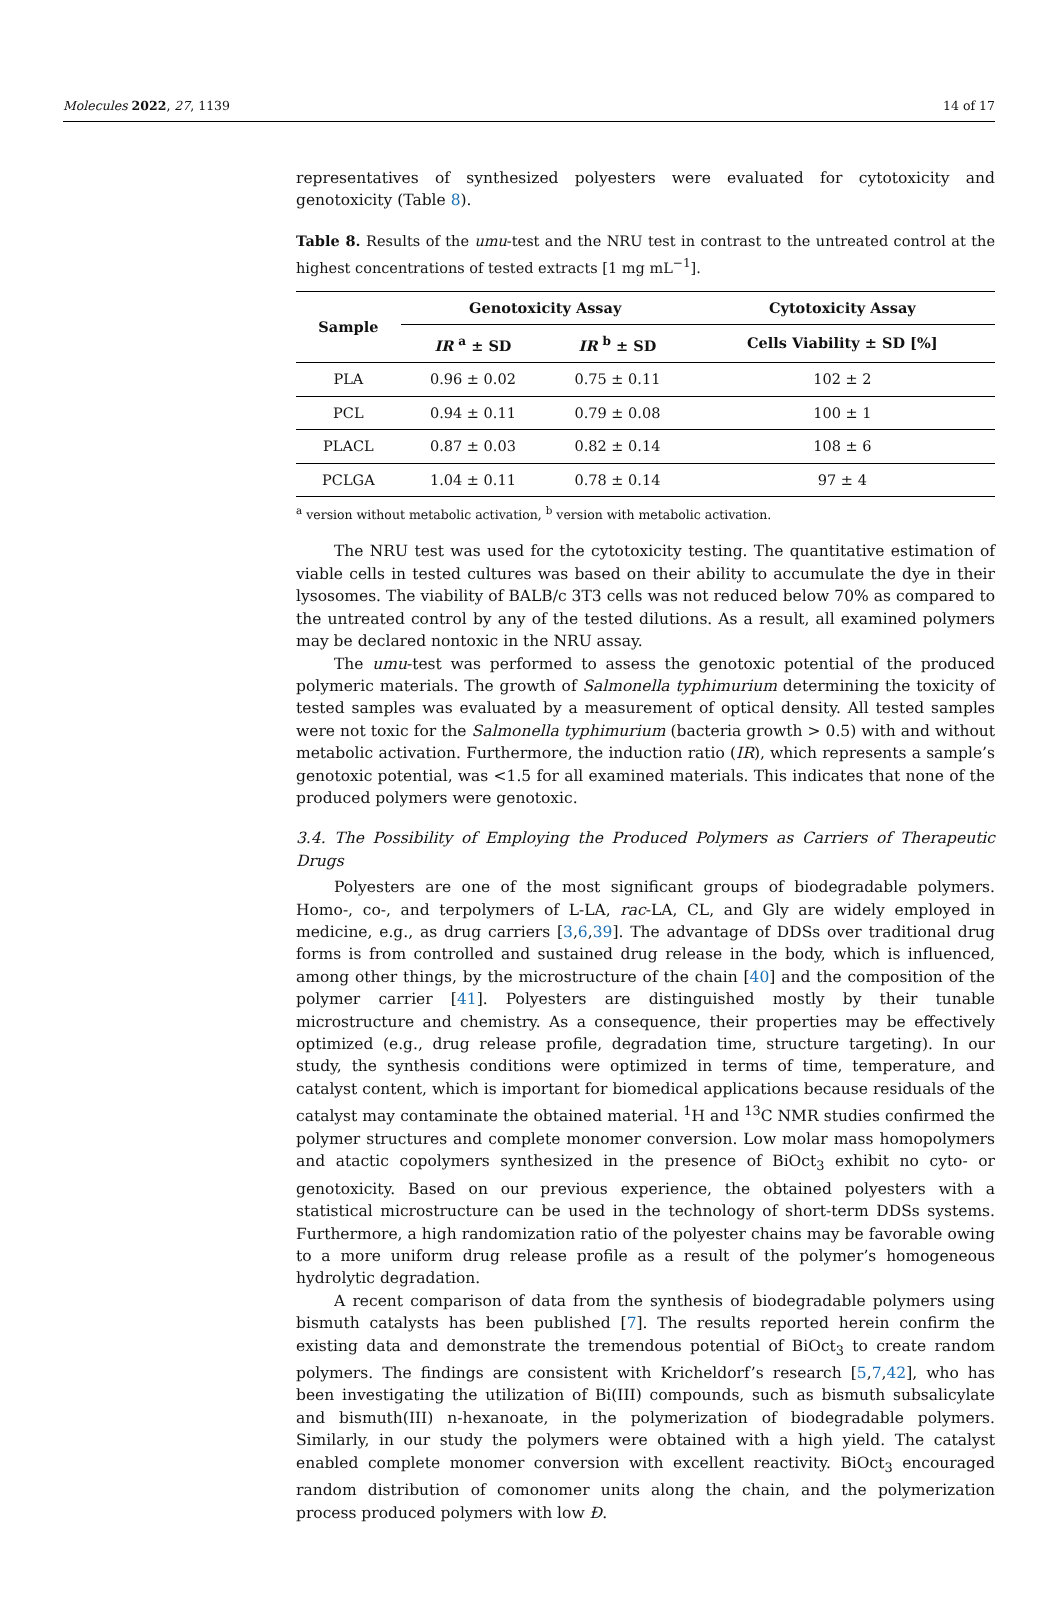Molecules 2022, 27, 1139 14 of 17
representatives of synthesized polyesters were evaluated for cytotoxicity and genotoxicity (Table 8).
Table 8. Results of the umu-test and the NRU test in contrast to the untreated control at the highest concentrations of tested extracts [1 mg mL<sup>−1</sup>].
| Sample | Genotoxicity Assay | | Cytotoxicity Assay |
| --- | --- | --- | --- |
| | IR <sup>a</sup> ± SD | IR <sup>b</sup> ± SD | Cells Viability ± SD [%] |
| PLA | 0.96 ± 0.02 | 0.75 ± 0.11 | 102 ± 2 |
| PCL | 0.94 ± 0.11 | 0.79 ± 0.08 | 100 ± 1 |
| PLACL | 0.87 ± 0.03 | 0.82 ± 0.14 | 108 ± 6 |
| PCLGA | 1.04 ± 0.11 | 0.78 ± 0.14 | 97 ± 4 |
<sup>a</sup> version without metabolic activation, <sup>b</sup> version with metabolic activation.
The NRU test was used for the cytotoxicity testing. The quantitative estimation of viable cells in tested cultures was based on their ability to accumulate the dye in their lysosomes. The viability of BALB/c 3T3 cells was not reduced below 70% as compared to the untreated control by any of the tested dilutions. As a result, all examined polymers may be declared nontoxic in the NRU assay.
The umu-test was performed to assess the genotoxic potential of the produced polymeric materials. The growth of Salmonella typhimurium determining the toxicity of tested samples was evaluated by a measurement of optical density. All tested samples were not toxic for the Salmonella typhimurium (bacteria growth > 0.5) with and without metabolic activation. Furthermore, the induction ratio (IR), which represents a sample’s genotoxic potential, was <1.5 for all examined materials. This indicates that none of the produced polymers were genotoxic.
3.4. The Possibility of Employing the Produced Polymers as Carriers of Therapeutic Drugs
Polyesters are one of the most significant groups of biodegradable polymers. Homo-, co-, and terpolymers of L-LA, rac-LA, CL, and Gly are widely employed in medicine, e.g., as drug carriers [3,6,39]. The advantage of DDSs over traditional drug forms is from controlled and sustained drug release in the body, which is influenced, among other things, by the microstructure of the chain [40] and the composition of the polymer carrier [41]. Polyesters are distinguished mostly by their tunable microstructure and chemistry. As a consequence, their properties may be effectively optimized (e.g., drug release profile, degradation time, structure targeting). In our study, the synthesis conditions were optimized in terms of time, temperature, and catalyst content, which is important for biomedical applications because residuals of the catalyst may contaminate the obtained material. <sup>1</sup>H and <sup>13</sup>C NMR studies confirmed the polymer structures and complete monomer conversion. Low molar mass homopolymers and atactic copolymers synthesized in the presence of BiOct<sub>3</sub> exhibit no cyto- or genotoxicity. Based on our previous experience, the obtained polyesters with a statistical microstructure can be used in the technology of short-term DDSs systems. Furthermore, a high randomization ratio of the polyester chains may be favorable owing to a more uniform drug release profile as a result of the polymer’s homogeneous hydrolytic degradation.
A recent comparison of data from the synthesis of biodegradable polymers using bismuth catalysts has been published [7]. The results reported herein confirm the existing data and demonstrate the tremendous potential of BiOct<sub>3</sub> to create random polymers. The findings are consistent with Kricheldorf’s research [5,7,42], who has been investigating the utilization of Bi(III) compounds, such as bismuth subsalicylate and bismuth(III) n-hexanoate, in the polymerization of biodegradable polymers. Similarly, in our study the polymers were obtained with a high yield. The catalyst enabled complete monomer conversion with excellent reactivity. BiOct<sub>3</sub> encouraged random distribution of comonomer units along the chain, and the polymerization process produced polymers with low Đ.